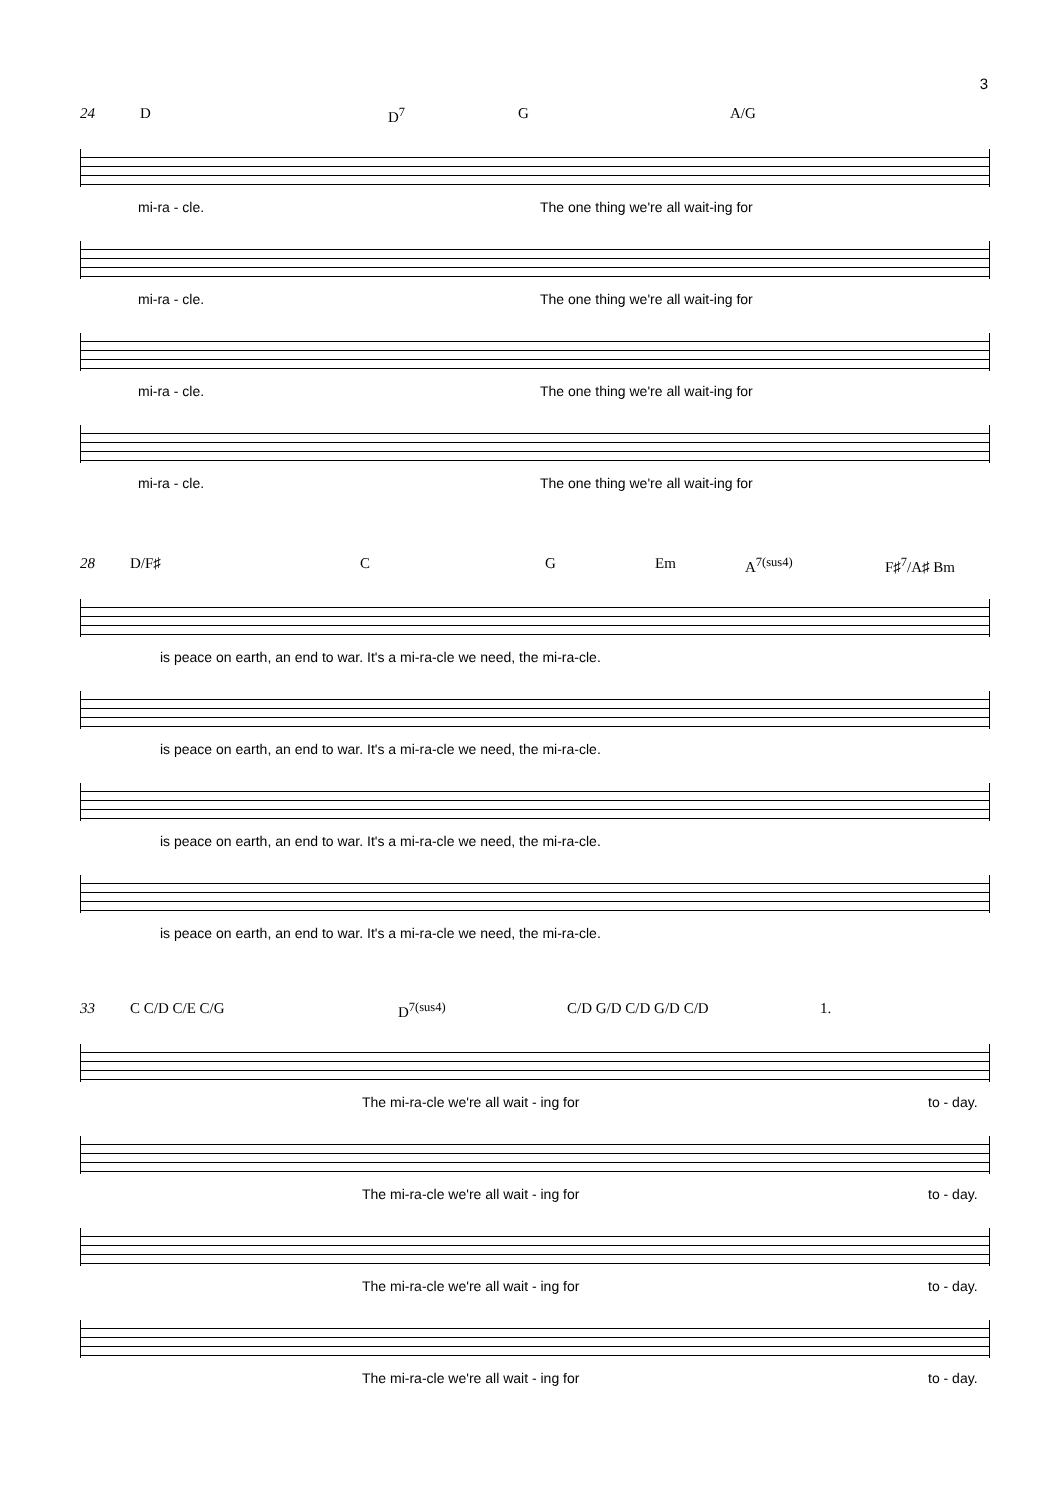3
24 D D<sup>7</sup> G A/G
mi-ra - cle. The one thing we're all wait-ing for
mi-ra - cle. The one thing we're all wait-ing for
mi-ra - cle. The one thing we're all wait-ing for
mi-ra - cle. The one thing we're all wait-ing for
28 D/F♯ C G Em A<sup>7(sus4)</sup> F♯<sup>7</sup>/A♯ Bm
is peace on earth, an end to war. It's a mi-ra-cle we need, the mi-ra-cle.
is peace on earth, an end to war. It's a mi-ra-cle we need, the mi-ra-cle.
is peace on earth, an end to war. It's a mi-ra-cle we need, the mi-ra-cle.
is peace on earth, an end to war. It's a mi-ra-cle we need, the mi-ra-cle.
33 C C/D C/E C/G D<sup>7(sus4)</sup> C/D G/D C/D G/D C/D 1.
The mi-ra-cle we're all wait - ing for to - day.
The mi-ra-cle we're all wait - ing for to - day.
The mi-ra-cle we're all wait - ing for to - day.
The mi-ra-cle we're all wait - ing for to - day.